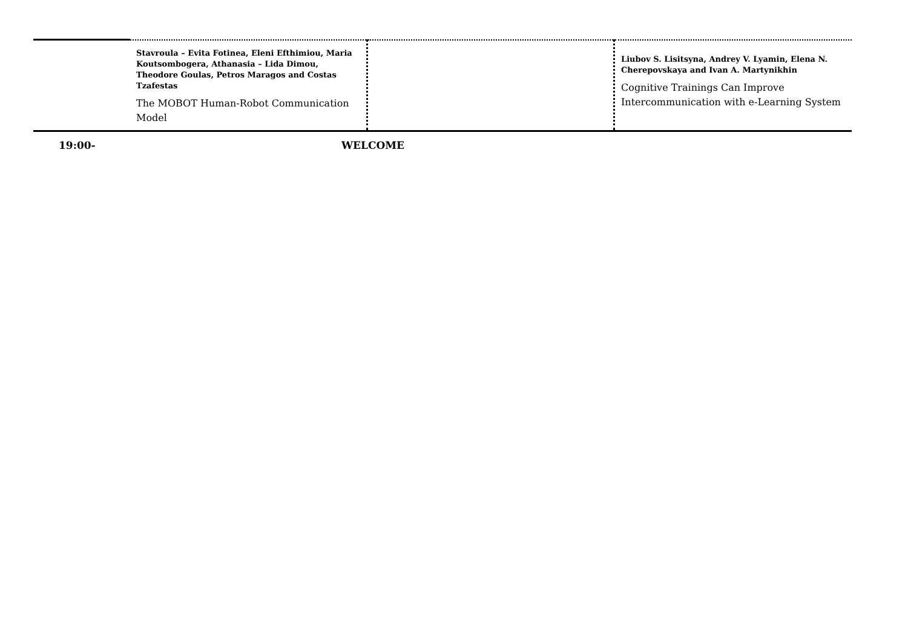| | Stavroula – Evita Fotinea, Eleni Efthimiou, Maria Koutsombogera, Athanasia – Lida Dimou, Theodore Goulas, Petros Maragos and Costas Tzafestas The MOBOT Human-Robot Communication Model | | Liubov S. Lisitsyna, Andrey V. Lyamin, Elena N. Cherepovskaya and Ivan A. Martynikhin Cognitive Trainings Can Improve Intercommunication with e-Learning System |
| 19:00- | WELCOME | | |